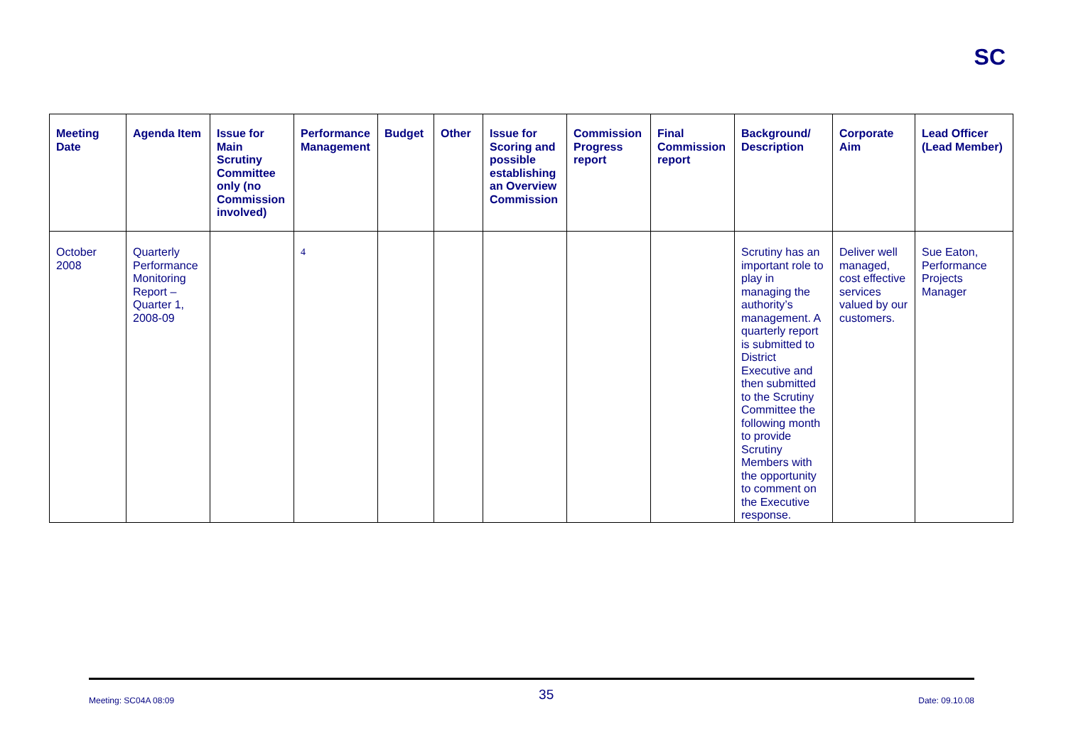SC
| Meeting Date | Agenda Item | Issue for Main Scrutiny Committee only (no Commission involved) | Performance Management | Budget | Other | Issue for Scoring and possible establishing an Overview Commission | Commission Progress report | Final Commission report | Background/ Description | Corporate Aim | Lead Officer (Lead Member) |
| --- | --- | --- | --- | --- | --- | --- | --- | --- | --- | --- | --- |
| October 2008 | Quarterly Performance Monitoring Report – Quarter 1, 2008-09 | | 4 | | | | | | Scrutiny has an important role to play in managing the authority’s management. A quarterly report is submitted to District Executive and then submitted to the Scrutiny Committee the following month to provide Scrutiny Members with the opportunity to comment on the Executive response. | Deliver well managed, cost effective services valued by our customers. | Sue Eaton, Performance Projects Manager |
Meeting: SC04A 08:09 35 Date: 09.10.08